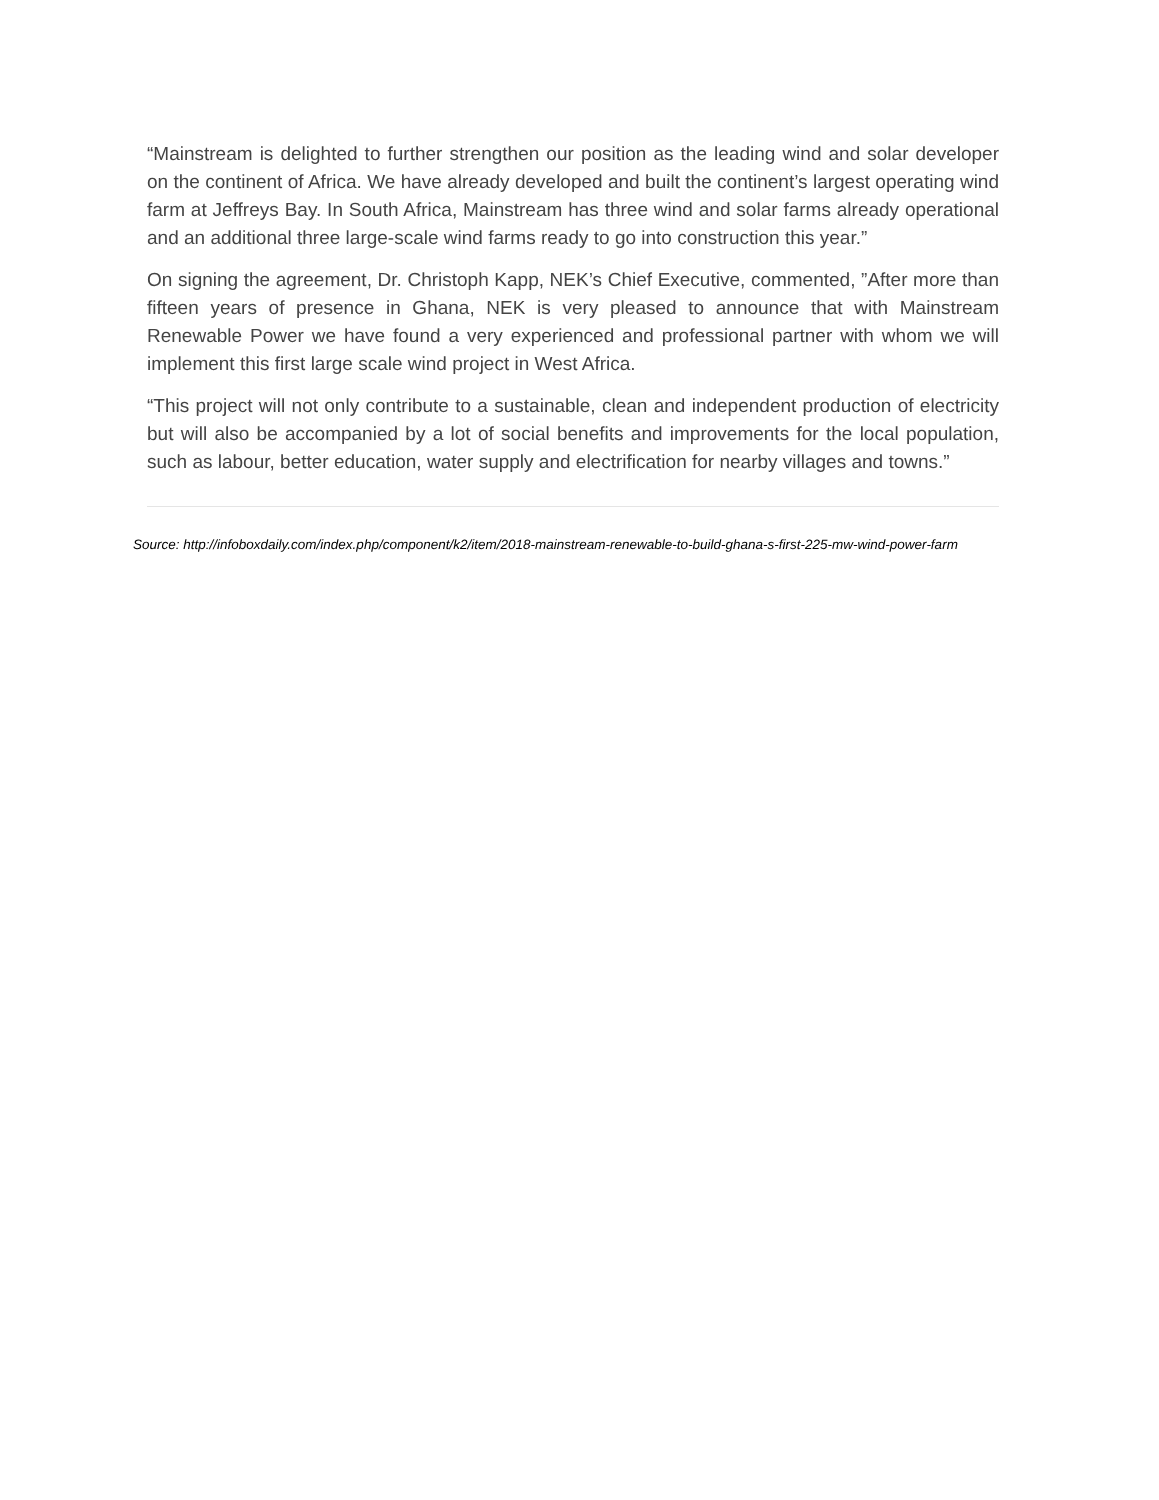“Mainstream is delighted to further strengthen our position as the leading wind and solar developer on the continent of Africa. We have already developed and built the continent’s largest operating wind farm at Jeffreys Bay. In South Africa, Mainstream has three wind and solar farms already operational and an additional three large-scale wind farms ready to go into construction this year.”
On signing the agreement, Dr. Christoph Kapp, NEK’s Chief Executive, commented, ”After more than fifteen years of presence in Ghana, NEK is very pleased to announce that with Mainstream Renewable Power we have found a very experienced and professional partner with whom we will implement this first large scale wind project in West Africa.
“This project will not only contribute to a sustainable, clean and independent production of electricity but will also be accompanied by a lot of social benefits and improvements for the local population, such as labour, better education, water supply and electrification for nearby villages and towns.”
Source: http://infoboxdaily.com/index.php/component/k2/item/2018-mainstream-renewable-to-build-ghana-s-first-225-mw-wind-power-farm